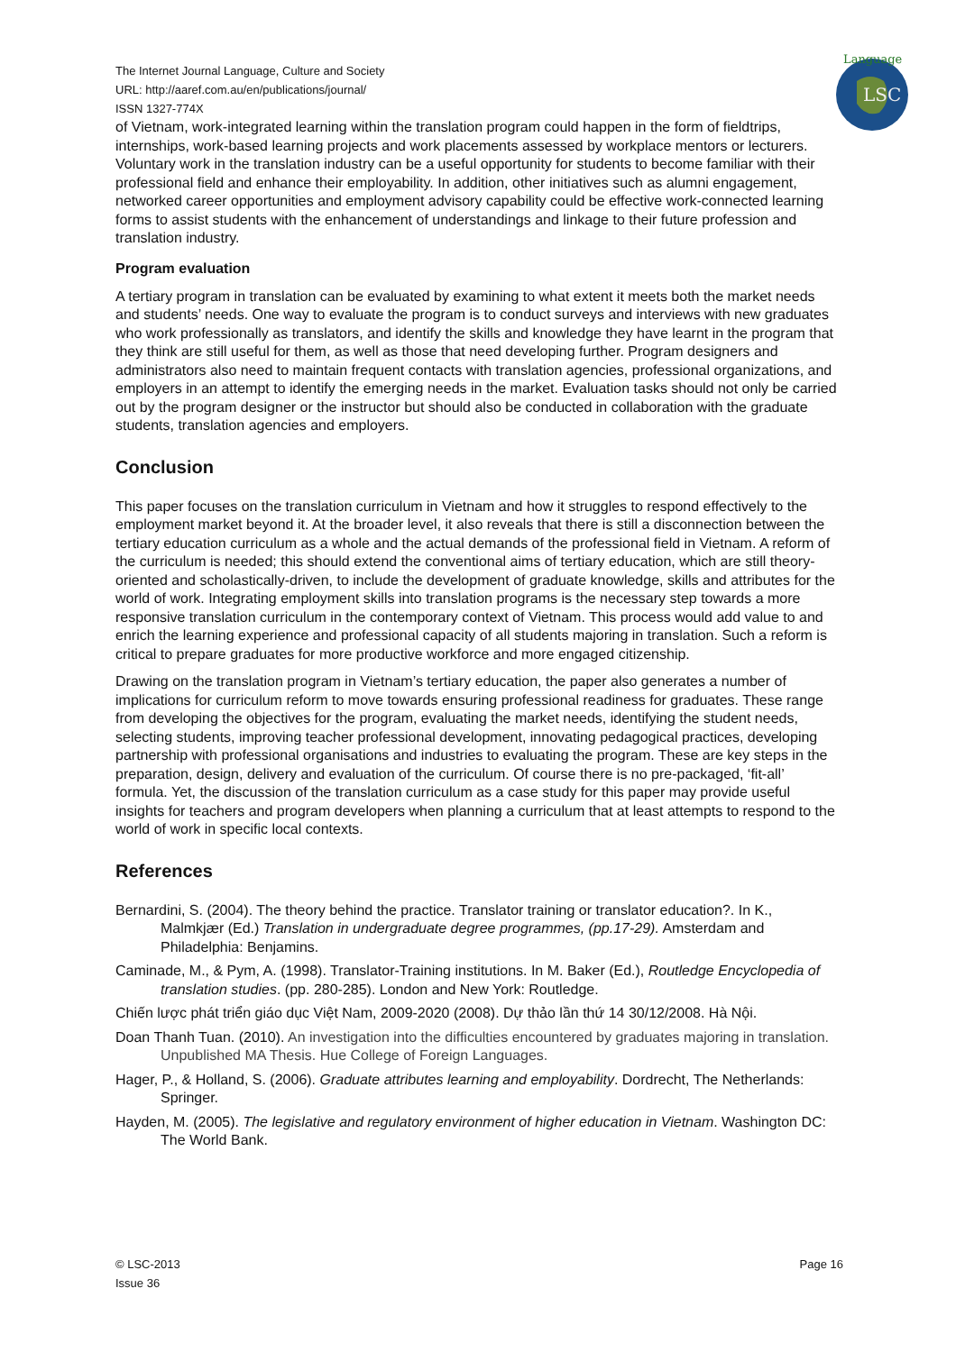Language
LSC
The Internet Journal Language, Culture and Society
URL: http://aaref.com.au/en/publications/journal/
ISSN 1327-774X
of Vietnam, work-integrated learning within the translation program could happen in the form of fieldtrips, internships, work-based learning projects and work placements assessed by workplace mentors or lecturers. Voluntary work in the translation industry can be a useful opportunity for students to become familiar with their professional field and enhance their employability. In addition, other initiatives such as alumni engagement, networked career opportunities and employment advisory capability could be effective work-connected learning forms to assist students with the enhancement of understandings and linkage to their future profession and translation industry.
Program evaluation
A tertiary program in translation can be evaluated by examining to what extent it meets both the market needs and students’ needs. One way to evaluate the program is to conduct surveys and interviews with new graduates who work professionally as translators, and identify the skills and knowledge they have learnt in the program that they think are still useful for them, as well as those that need developing further. Program designers and administrators also need to maintain frequent contacts with translation agencies, professional organizations, and employers in an attempt to identify the emerging needs in the market. Evaluation tasks should not only be carried out by the program designer or the instructor but should also be conducted in collaboration with the graduate students, translation agencies and employers.
Conclusion
This paper focuses on the translation curriculum in Vietnam and how it struggles to respond effectively to the employment market beyond it. At the broader level, it also reveals that there is still a disconnection between the tertiary education curriculum as a whole and the actual demands of the professional field in Vietnam. A reform of the curriculum is needed; this should extend the conventional aims of tertiary education, which are still theory-oriented and scholastically-driven, to include the development of graduate knowledge, skills and attributes for the world of work. Integrating employment skills into translation programs is the necessary step towards a more responsive translation curriculum in the contemporary context of Vietnam. This process would add value to and enrich the learning experience and professional capacity of all students majoring in translation. Such a reform is critical to prepare graduates for more productive workforce and more engaged citizenship.
Drawing on the translation program in Vietnam’s tertiary education, the paper also generates a number of implications for curriculum reform to move towards ensuring professional readiness for graduates. These range from developing the objectives for the program, evaluating the market needs, identifying the student needs, selecting students, improving teacher professional development, innovating pedagogical practices, developing partnership with professional organisations and industries to evaluating the program. These are key steps in the preparation, design, delivery and evaluation of the curriculum. Of course there is no pre-packaged, ‘fit-all’ formula. Yet, the discussion of the translation curriculum as a case study for this paper may provide useful insights for teachers and program developers when planning a curriculum that at least attempts to respond to the world of work in specific local contexts.
References
Bernardini, S. (2004). The theory behind the practice. Translator training or translator education?. In K., Malmkjær (Ed.) Translation in undergraduate degree programmes, (pp.17-29). Amsterdam and Philadelphia: Benjamins.
Caminade, M., & Pym, A. (1998). Translator-Training institutions. In M. Baker (Ed.), Routledge Encyclopedia of translation studies. (pp. 280-285). London and New York: Routledge.
Chiến lược phát triển giáo dục Việt Nam, 2009-2020 (2008). Dự thảo lần thứ 14 30/12/2008. Hà Nội.
Doan Thanh Tuan. (2010). An investigation into the difficulties encountered by graduates majoring in translation. Unpublished MA Thesis. Hue College of Foreign Languages.
Hager, P., & Holland, S. (2006). Graduate attributes learning and employability. Dordrecht, The Netherlands: Springer.
Hayden, M. (2005). The legislative and regulatory environment of higher education in Vietnam. Washington DC: The World Bank.
© LSC-2013
Issue 36
Page 16